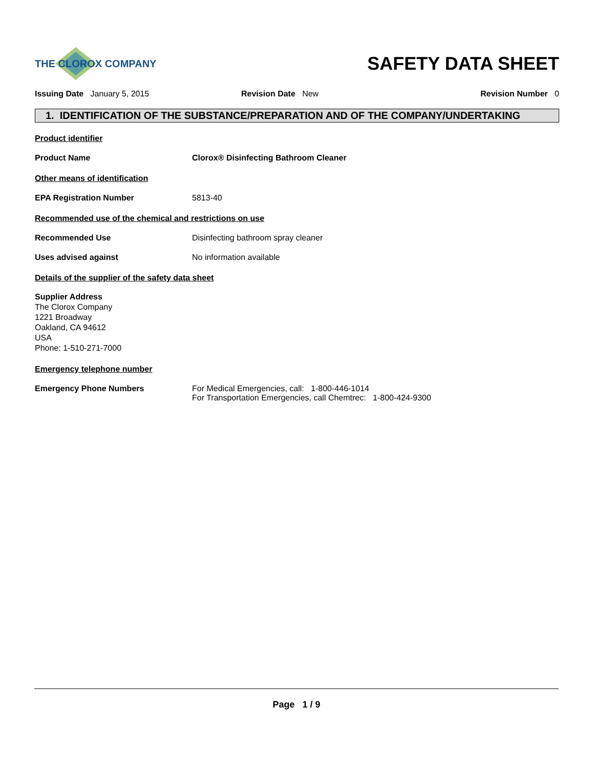THE CLOROX COMPANY
SAFETY DATA SHEET
Issuing Date January 5, 2015 Revision Date New Revision Number 0
1. IDENTIFICATION OF THE SUBSTANCE/PREPARATION AND OF THE COMPANY/UNDERTAKING
Product identifier
Product Name Clorox® Disinfecting Bathroom Cleaner
Other means of identification
EPA Registration Number 5813-40
Recommended use of the chemical and restrictions on use
Recommended Use Disinfecting bathroom spray cleaner
Uses advised against No information available
Details of the supplier of the safety data sheet
Supplier Address
The Clorox Company
1221 Broadway
Oakland, CA 94612
USA
Phone: 1-510-271-7000
Emergency telephone number
Emergency Phone Numbers For Medical Emergencies, call: 1-800-446-1014
For Transportation Emergencies, call Chemtrec: 1-800-424-9300
Page 1 / 9